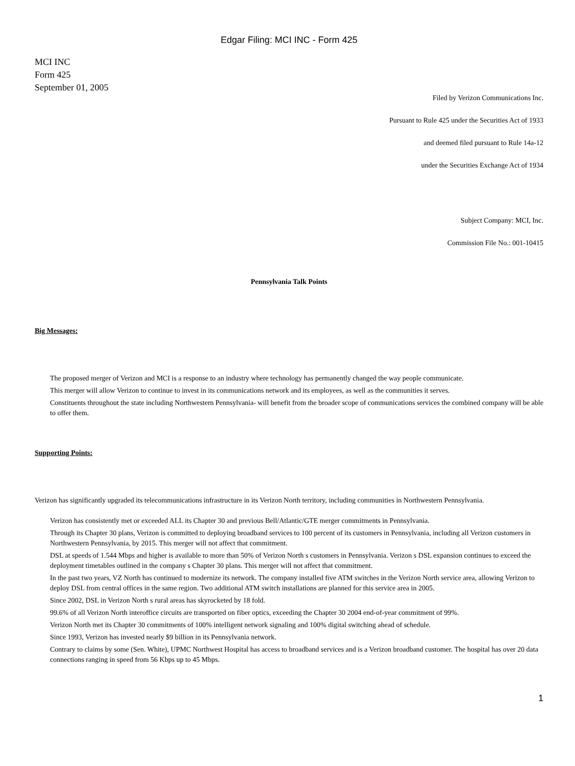Edgar Filing: MCI INC - Form 425
MCI INC
Form 425
September 01, 2005
Filed by Verizon Communications Inc.
Pursuant to Rule 425 under the Securities Act of 1933
and deemed filed pursuant to Rule 14a-12
under the Securities Exchange Act of 1934
Subject Company: MCI, Inc.
Commission File No.: 001-10415
Pennsylvania Talk Points
Big Messages:
The proposed merger of Verizon and MCI is a response to an industry where technology has permanently changed the way people communicate.
This merger will allow Verizon to continue to invest in its communications network and its employees, as well as the communities it serves.
Constituents throughout the state including Northwestern Pennsylvania- will benefit from the broader scope of communications services the combined company will be able to offer them.
Supporting Points:
Verizon has significantly upgraded its telecommunications infrastructure in its Verizon North territory, including communities in Northwestern Pennsylvania.
Verizon has consistently met or exceeded ALL its Chapter 30 and previous Bell/Atlantic/GTE merger commitments in Pennsylvania.
Through its Chapter 30 plans, Verizon is committed to deploying broadband services to 100 percent of its customers in Pennsylvania, including all Verizon customers in Northwestern Pennsylvania, by 2015. This merger will not affect that commitment.
DSL at speeds of 1.544 Mbps and higher is available to more than 50% of Verizon North s customers in Pennsylvania. Verizon s DSL expansion continues to exceed the deployment timetables outlined in the company s Chapter 30 plans. This merger will not affect that commitment.
In the past two years, VZ North has continued to modernize its network. The company installed five ATM switches in the Verizon North service area, allowing Verizon to deploy DSL from central offices in the same region. Two additional ATM switch installations are planned for this service area in 2005.
Since 2002, DSL in Verizon North s rural areas has skyrocketed by 18 fold.
99.6% of all Verizon North interoffice circuits are transported on fiber optics, exceeding the Chapter 30 2004 end-of-year commitment of 99%.
Verizon North met its Chapter 30 commitments of 100% intelligent network signaling and 100% digital switching ahead of schedule.
Since 1993, Verizon has invested nearly $9 billion in its Pennsylvania network.
Contrary to claims by some (Sen. White), UPMC Northwest Hospital has access to broadband services and is a Verizon broadband customer. The hospital has over 20 data connections ranging in speed from 56 Kbps up to 45 Mbps.
1